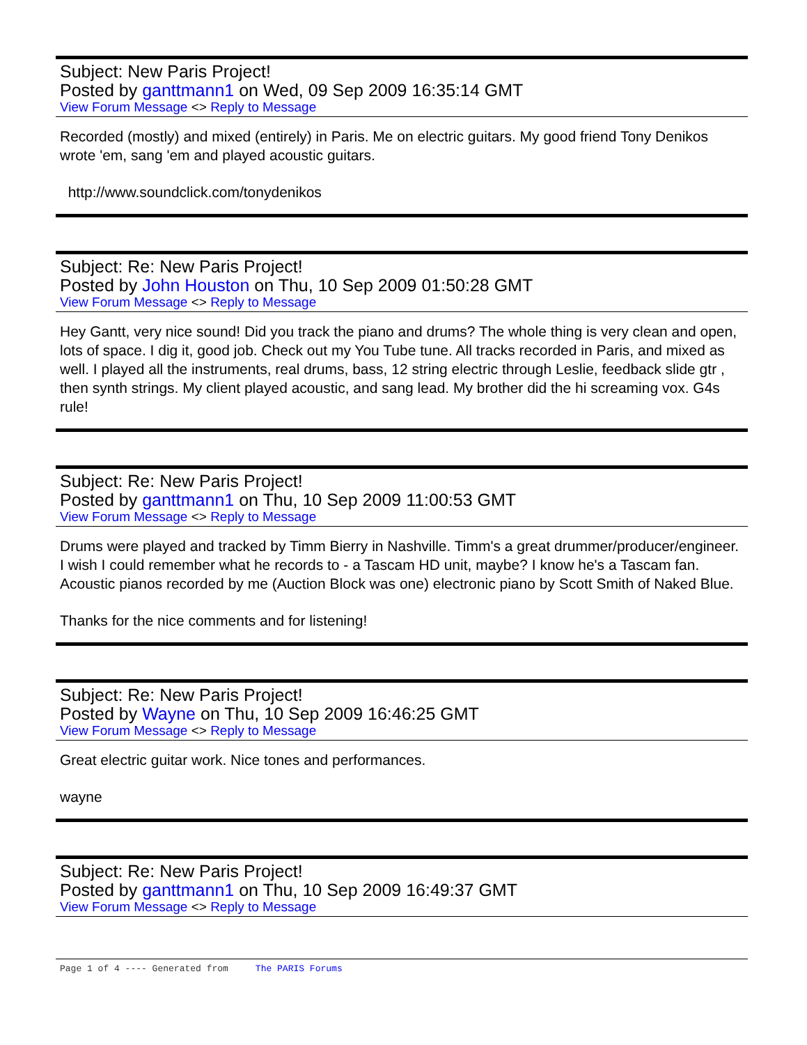Subject: New Paris Project!
Posted by ganttmann1 on Wed, 09 Sep 2009 16:35:14 GMT
View Forum Message <> Reply to Message
Recorded (mostly) and mixed (entirely) in Paris. Me on electric guitars. My good friend Tony Denikos wrote 'em, sang 'em and played acoustic guitars.
http://www.soundclick.com/tonydenikos
Subject: Re: New Paris Project!
Posted by John Houston on Thu, 10 Sep 2009 01:50:28 GMT
View Forum Message <> Reply to Message
Hey Gantt, very nice sound! Did you track the piano and drums? The whole thing is very clean and open, lots of space. I dig it, good job. Check out my You Tube tune. All tracks recorded in Paris, and mixed as well. I played all the instruments, real drums, bass, 12 string electric through Leslie, feedback slide gtr , then synth strings. My client played acoustic, and sang lead. My brother did the hi screaming vox. G4s rule!
Subject: Re: New Paris Project!
Posted by ganttmann1 on Thu, 10 Sep 2009 11:00:53 GMT
View Forum Message <> Reply to Message
Drums were played and tracked by Timm Bierry in Nashville. Timm's a great drummer/producer/engineer. I wish I could remember what he records to - a Tascam HD unit, maybe? I know he's a Tascam fan. Acoustic pianos recorded by me (Auction Block was one) electronic piano by Scott Smith of Naked Blue.
Thanks for the nice comments and for listening!
Subject: Re: New Paris Project!
Posted by Wayne on Thu, 10 Sep 2009 16:46:25 GMT
View Forum Message <> Reply to Message
Great electric guitar work. Nice tones and performances.
wayne
Subject: Re: New Paris Project!
Posted by ganttmann1 on Thu, 10 Sep 2009 16:49:37 GMT
View Forum Message <> Reply to Message
Page 1 of 4 ---- Generated from The PARIS Forums